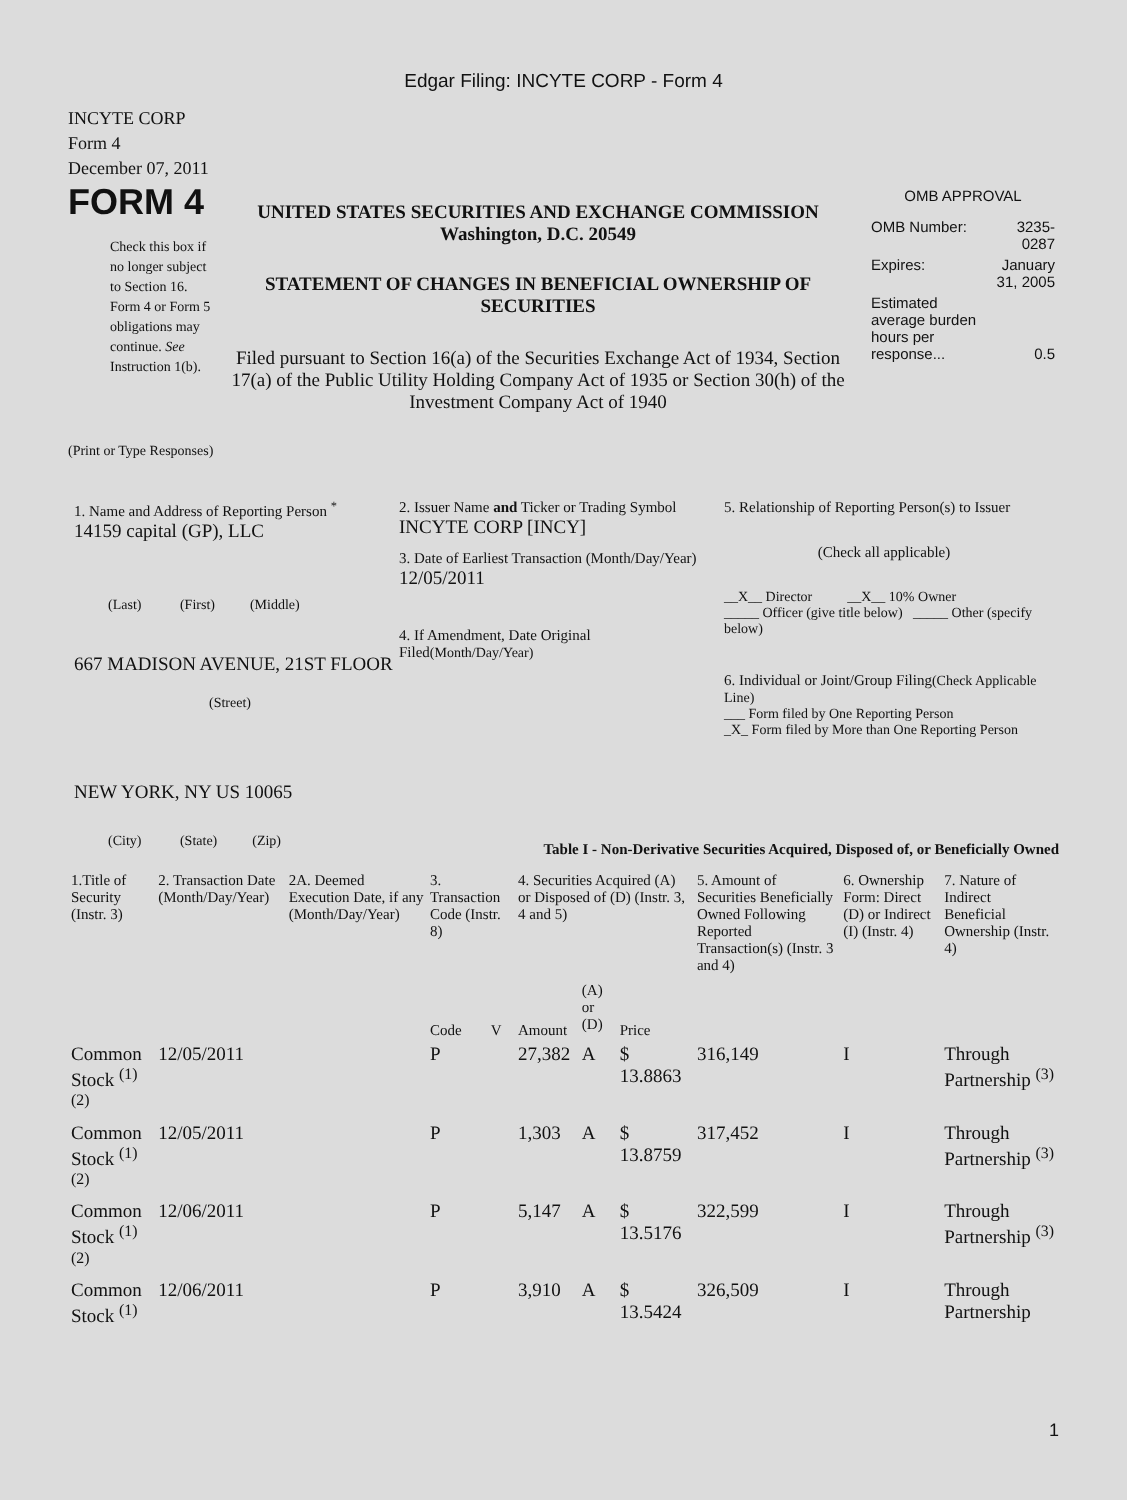Edgar Filing: INCYTE CORP - Form 4
INCYTE CORP
Form 4
December 07, 2011
FORM 4
Check this box if no longer subject to Section 16. Form 4 or Form 5 obligations may continue. See Instruction 1(b).
UNITED STATES SECURITIES AND EXCHANGE COMMISSION
Washington, D.C. 20549
STATEMENT OF CHANGES IN BENEFICIAL OWNERSHIP OF SECURITIES
Filed pursuant to Section 16(a) of the Securities Exchange Act of 1934, Section 17(a) of the Public Utility Holding Company Act of 1935 or Section 30(h) of the Investment Company Act of 1940
OMB APPROVAL
| OMB Number: | 3235-0287 |
| Expires: | January 31, 2005 |
| Estimated average burden hours per response... | 0.5 |
(Print or Type Responses)
1. Name and Address of Reporting Person <sup>*</sup>
14159 capital (GP), LLC
(Last) (First) (Middle)
667 MADISON AVENUE, 21ST FLOOR
(Street)
NEW YORK, NY US 10065
(City) (State) (Zip)
2. Issuer Name and Ticker or Trading Symbol
INCYTE CORP [INCY]
3. Date of Earliest Transaction (Month/Day/Year)
12/05/2011
4. If Amendment, Date Original Filed(Month/Day/Year)
5. Relationship of Reporting Person(s) to Issuer
(Check all applicable)
__X__ Director __X__ 10% Owner
_____ Officer (give title below) _____ Other (specify below)
6. Individual or Joint/Group Filing(Check Applicable Line)
___ Form filed by One Reporting Person
_X_ Form filed by More than One Reporting Person
Table I - Non-Derivative Securities Acquired, Disposed of, or Beneficially Owned
| 1.Title of Security (Instr. 3) | 2. Transaction Date (Month/Day/Year) | 2A. Deemed Execution Date, if any (Month/Day/Year) | 3. Transaction Code (Instr. 8) | | 4. Securities Acquired (A) or Disposed of (D) (Instr. 3, 4 and 5) | | | 5. Amount of Securities Beneficially Owned Following Reported Transaction(s) (Instr. 3 and 4) | 6. Ownership Form: Direct (D) or Indirect (I) (Instr. 4) | 7. Nature of Indirect Beneficial Ownership (Instr. 4) |
| --- | --- | --- | --- | --- | --- | --- | --- | --- | --- | --- |
| | | | Code | V | Amount | (A) or (D) | Price | | | |
| Common Stock <sup>(1)</sup> <sup>(2)</sup> | 12/05/2011 | | P | | 27,382 | A | $ 13.8863 | 316,149 | I | Through Partnership <sup>(3)</sup> |
| Common Stock <sup>(1)</sup> <sup>(2)</sup> | 12/05/2011 | | P | | 1,303 | A | $ 13.8759 | 317,452 | I | Through Partnership <sup>(3)</sup> |
| Common Stock <sup>(1)</sup> <sup>(2)</sup> | 12/06/2011 | | P | | 5,147 | A | $ 13.5176 | 322,599 | I | Through Partnership <sup>(3)</sup> |
| Common Stock <sup>(1)</sup> | 12/06/2011 | | P | | 3,910 | A | $ 13.5424 | 326,509 | I | Through Partnership |
1